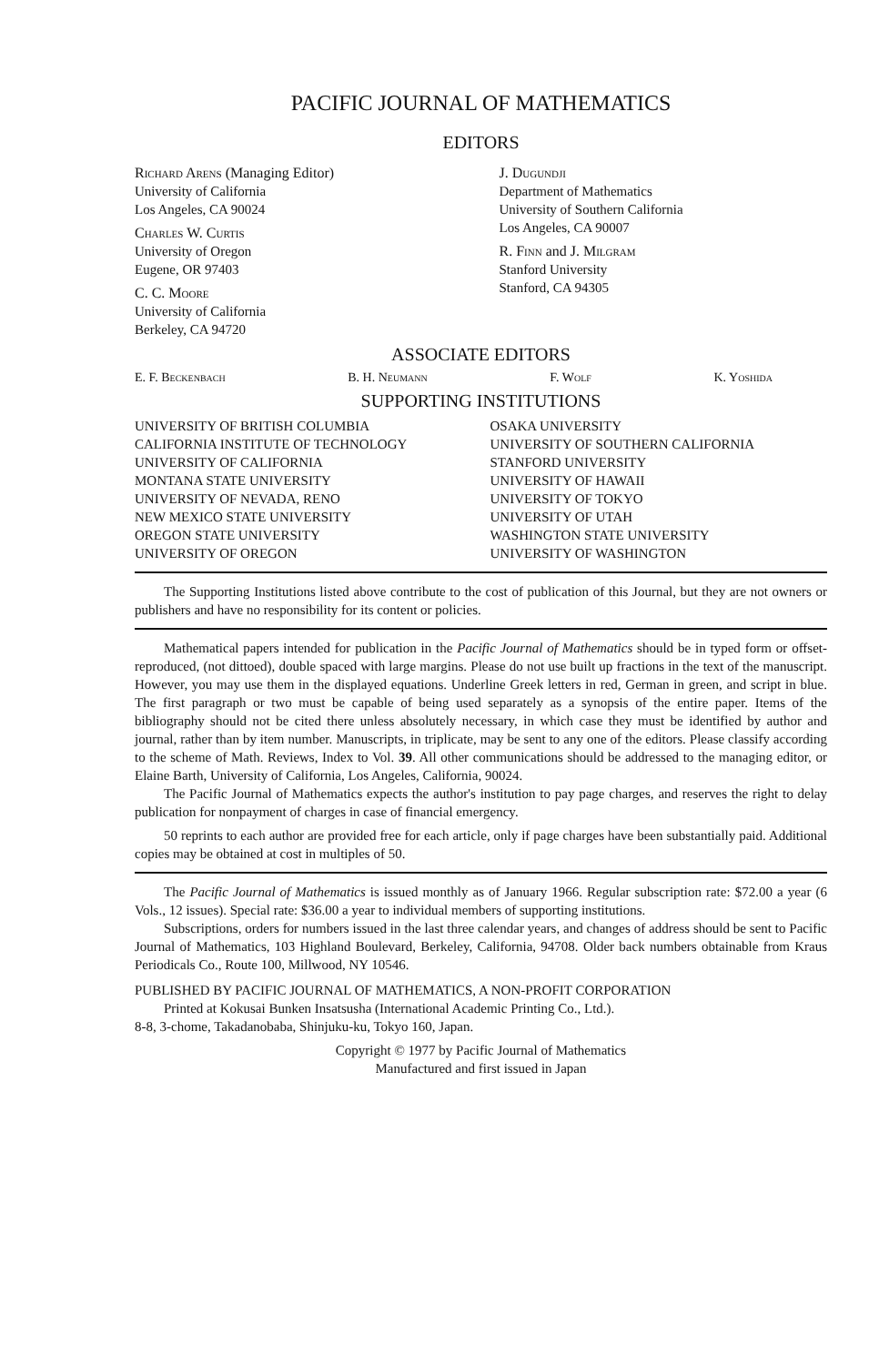PACIFIC JOURNAL OF MATHEMATICS
EDITORS
Richard Arens (Managing Editor)
University of California
Los Angeles, CA 90024
Charles W. Curtis
University of Oregon
Eugene, OR 97403
C. C. Moore
University of California
Berkeley, CA 94720
J. Dugundji
Department of Mathematics
University of Southern California
Los Angeles, CA 90007
R. Finn and J. Milgram
Stanford University
Stanford, CA 94305
ASSOCIATE EDITORS
E. F. Beckenbach B. H. Neumann F. Wolf K. Yoshida
SUPPORTING INSTITUTIONS
UNIVERSITY OF BRITISH COLUMBIA
CALIFORNIA INSTITUTE OF TECHNOLOGY
UNIVERSITY OF CALIFORNIA
MONTANA STATE UNIVERSITY
UNIVERSITY OF NEVADA, RENO
NEW MEXICO STATE UNIVERSITY
OREGON STATE UNIVERSITY
UNIVERSITY OF OREGON
OSAKA UNIVERSITY
UNIVERSITY OF SOUTHERN CALIFORNIA
STANFORD UNIVERSITY
UNIVERSITY OF HAWAII
UNIVERSITY OF TOKYO
UNIVERSITY OF UTAH
WASHINGTON STATE UNIVERSITY
UNIVERSITY OF WASHINGTON
The Supporting Institutions listed above contribute to the cost of publication of this Journal, but they are not owners or publishers and have no responsibility for its content or policies.
Mathematical papers intended for publication in the Pacific Journal of Mathematics should be in typed form or offset-reproduced, (not dittoed), double spaced with large margins. Please do not use built up fractions in the text of the manuscript. However, you may use them in the displayed equations. Underline Greek letters in red, German in green, and script in blue. The first paragraph or two must be capable of being used separately as a synopsis of the entire paper. Items of the bibliography should not be cited there unless absolutely necessary, in which case they must be identified by author and journal, rather than by item number. Manuscripts, in triplicate, may be sent to any one of the editors. Please classify according to the scheme of Math. Reviews, Index to Vol. 39. All other communications should be addressed to the managing editor, or Elaine Barth, University of California, Los Angeles, California, 90024.
The Pacific Journal of Mathematics expects the author's institution to pay page charges, and reserves the right to delay publication for nonpayment of charges in case of financial emergency.
50 reprints to each author are provided free for each article, only if page charges have been substantially paid. Additional copies may be obtained at cost in multiples of 50.
The Pacific Journal of Mathematics is issued monthly as of January 1966. Regular subscription rate: $72.00 a year (6 Vols., 12 issues). Special rate: $36.00 a year to individual members of supporting institutions.
Subscriptions, orders for numbers issued in the last three calendar years, and changes of address should be sent to Pacific Journal of Mathematics, 103 Highland Boulevard, Berkeley, California, 94708. Older back numbers obtainable from Kraus Periodicals Co., Route 100, Millwood, NY 10546.
PUBLISHED BY PACIFIC JOURNAL OF MATHEMATICS, A NON-PROFIT CORPORATION
Printed at Kokusai Bunken Insatsusha (International Academic Printing Co., Ltd.).
8-8, 3-chome, Takadanobaba, Shinjuku-ku, Tokyo 160, Japan.
Copyright © 1977 by Pacific Journal of Mathematics
Manufactured and first issued in Japan